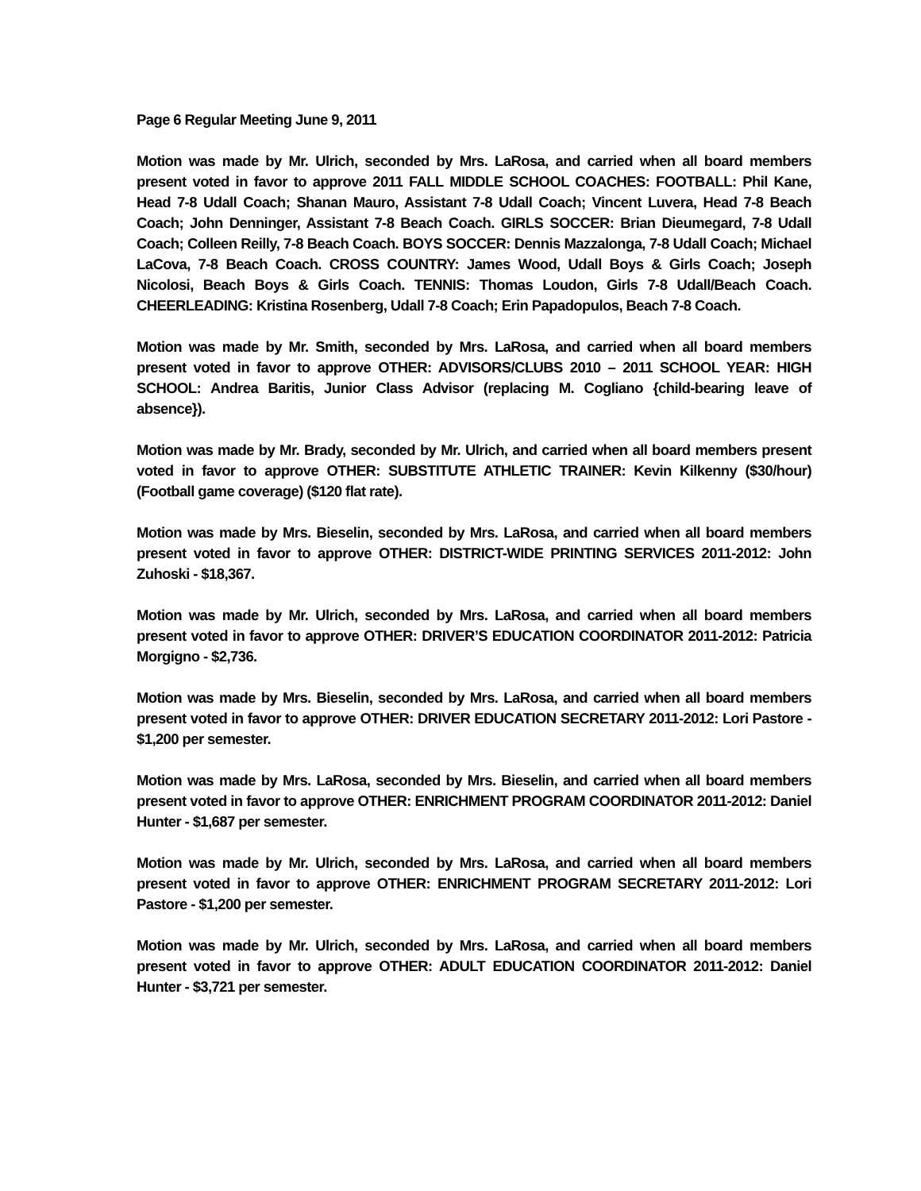Page 6 Regular Meeting June 9, 2011
Motion was made by Mr. Ulrich, seconded by Mrs. LaRosa, and carried when all board members present voted in favor to approve 2011 FALL MIDDLE SCHOOL COACHES: FOOTBALL: Phil Kane, Head 7-8 Udall Coach; Shanan Mauro, Assistant 7-8 Udall Coach; Vincent Luvera, Head 7-8 Beach Coach; John Denninger, Assistant 7-8 Beach Coach. GIRLS SOCCER: Brian Dieumegard, 7-8 Udall Coach; Colleen Reilly, 7-8 Beach Coach. BOYS SOCCER: Dennis Mazzalonga, 7-8 Udall Coach; Michael LaCova, 7-8 Beach Coach. CROSS COUNTRY: James Wood, Udall Boys & Girls Coach; Joseph Nicolosi, Beach Boys & Girls Coach. TENNIS: Thomas Loudon, Girls 7-8 Udall/Beach Coach. CHEERLEADING: Kristina Rosenberg, Udall 7-8 Coach; Erin Papadopulos, Beach 7-8 Coach.
Motion was made by Mr. Smith, seconded by Mrs. LaRosa, and carried when all board members present voted in favor to approve OTHER: ADVISORS/CLUBS 2010 – 2011 SCHOOL YEAR: HIGH SCHOOL: Andrea Baritis, Junior Class Advisor (replacing M. Cogliano {child-bearing leave of absence}).
Motion was made by Mr. Brady, seconded by Mr. Ulrich, and carried when all board members present voted in favor to approve OTHER: SUBSTITUTE ATHLETIC TRAINER: Kevin Kilkenny ($30/hour) (Football game coverage) ($120 flat rate).
Motion was made by Mrs. Bieselin, seconded by Mrs. LaRosa, and carried when all board members present voted in favor to approve OTHER: DISTRICT-WIDE PRINTING SERVICES 2011-2012: John Zuhoski - $18,367.
Motion was made by Mr. Ulrich, seconded by Mrs. LaRosa, and carried when all board members present voted in favor to approve OTHER: DRIVER’S EDUCATION COORDINATOR 2011-2012: Patricia Morgigno - $2,736.
Motion was made by Mrs. Bieselin, seconded by Mrs. LaRosa, and carried when all board members present voted in favor to approve OTHER: DRIVER EDUCATION SECRETARY 2011-2012: Lori Pastore - $1,200 per semester.
Motion was made by Mrs. LaRosa, seconded by Mrs. Bieselin, and carried when all board members present voted in favor to approve OTHER: ENRICHMENT PROGRAM COORDINATOR 2011-2012: Daniel Hunter - $1,687 per semester.
Motion was made by Mr. Ulrich, seconded by Mrs. LaRosa, and carried when all board members present voted in favor to approve OTHER: ENRICHMENT PROGRAM SECRETARY 2011-2012: Lori Pastore - $1,200 per semester.
Motion was made by Mr. Ulrich, seconded by Mrs. LaRosa, and carried when all board members present voted in favor to approve OTHER: ADULT EDUCATION COORDINATOR 2011-2012: Daniel Hunter - $3,721 per semester.